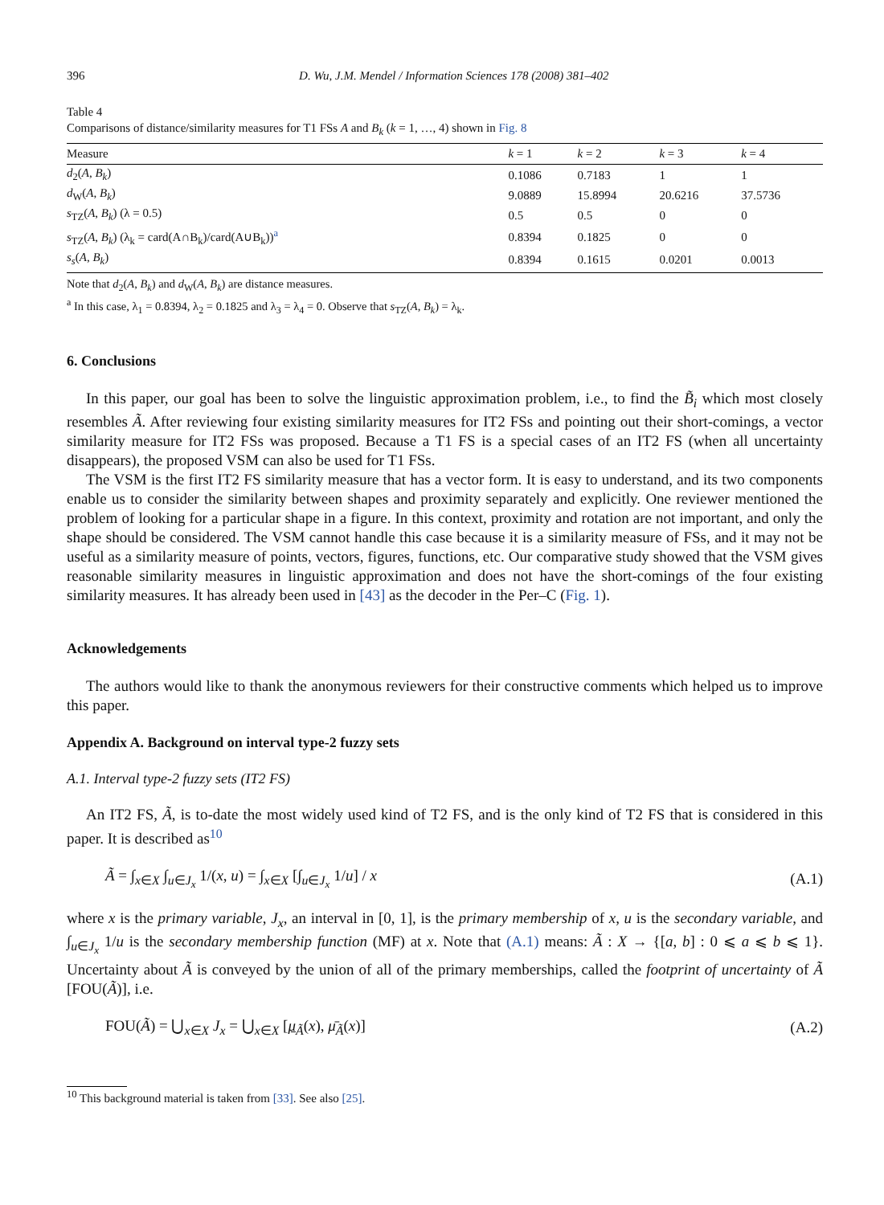396 D. Wu, J.M. Mendel / Information Sciences 178 (2008) 381–402
Table 4
Comparisons of distance/similarity measures for T1 FSs A and B<sub>k</sub> (k = 1, …, 4) shown in Fig. 8
| Measure | k = 1 | k = 2 | k = 3 | k = 4 |
| --- | --- | --- | --- | --- |
| d<sub>2</sub>( A , B<sub>k</sub> ) | 0.1086 | 0.7183 | 1 | 1 |
| d<sub>W</sub>( A , B<sub>k</sub> ) | 9.0889 | 15.8994 | 20.6216 | 37.5736 |
| s<sub>TZ</sub>( A , B<sub>k</sub> ) (λ = 0.5) | 0.5 | 0.5 | 0 | 0 |
| s<sub>TZ</sub>( A , B<sub>k</sub> ) (λ<sub>k</sub> = card(A∩B<sub>k</sub>)/card(A∪B<sub>k</sub>))<sup>a</sup> | 0.8394 | 0.1825 | 0 | 0 |
| s<sub>s</sub> ( A , B<sub>k</sub> ) | 0.8394 | 0.1615 | 0.0201 | 0.0013 |
Note that d<sub>2</sub>(A, B<sub>k</sub>) and d<sub>W</sub>(A, B<sub>k</sub>) are distance measures.
<sup>a</sup> In this case, λ<sub>1</sub> = 0.8394, λ<sub>2</sub> = 0.1825 and λ<sub>3</sub> = λ<sub>4</sub> = 0. Observe that s<sub>TZ</sub>(A, B<sub>k</sub>) = λ<sub>k</sub>.
6. Conclusions
In this paper, our goal has been to solve the linguistic approximation problem, i.e., to find the B̃<sub>i</sub> which most closely resembles Ã. After reviewing four existing similarity measures for IT2 FSs and pointing out their short-comings, a vector similarity measure for IT2 FSs was proposed. Because a T1 FS is a special cases of an IT2 FS (when all uncertainty disappears), the proposed VSM can also be used for T1 FSs.
The VSM is the first IT2 FS similarity measure that has a vector form. It is easy to understand, and its two components enable us to consider the similarity between shapes and proximity separately and explicitly. One reviewer mentioned the problem of looking for a particular shape in a figure. In this context, proximity and rotation are not important, and only the shape should be considered. The VSM cannot handle this case because it is a similarity measure of FSs, and it may not be useful as a similarity measure of points, vectors, figures, functions, etc. Our comparative study showed that the VSM gives reasonable similarity measures in linguistic approximation and does not have the short-comings of the four existing similarity measures. It has already been used in [43] as the decoder in the Per–C (Fig. 1).
Acknowledgements
The authors would like to thank the anonymous reviewers for their constructive comments which helped us to improve this paper.
Appendix A. Background on interval type-2 fuzzy sets
A.1. Interval type-2 fuzzy sets (IT2 FS)
An IT2 FS, Ã, is to-date the most widely used kind of T2 FS, and is the only kind of T2 FS that is considered in this paper. It is described as<sup>10</sup>
Ã = ∫<sub>x∈X</sub> ∫<sub>u∈J<sub>x</sub></sub> 1/(x, u) = ∫<sub>x∈X</sub> [∫<sub>u∈J<sub>x</sub></sub> 1/u] / x (A.1)
where x is the primary variable, J<sub>x</sub>, an interval in [0, 1], is the primary membership of x, u is the secondary variable, and ∫<sub>u∈J<sub>x</sub></sub> 1/u is the secondary membership function (MF) at x. Note that (A.1) means: Ã : X → {[a, b] : 0 ⩽ a ⩽ b ⩽ 1}. Uncertainty about Ã is conveyed by the union of all of the primary memberships, called the footprint of uncertainty of Ã [FOU(Ã)], i.e.
FOU(Ã) = ⋃<sub>x∈X</sub> J<sub>x</sub> = ⋃<sub>x∈X</sub> [μ<sub>Ã</sub>(x), μ̄<sub>Ã</sub>(x)] (A.2)
<sup>10</sup> This background material is taken from [33]. See also [25].